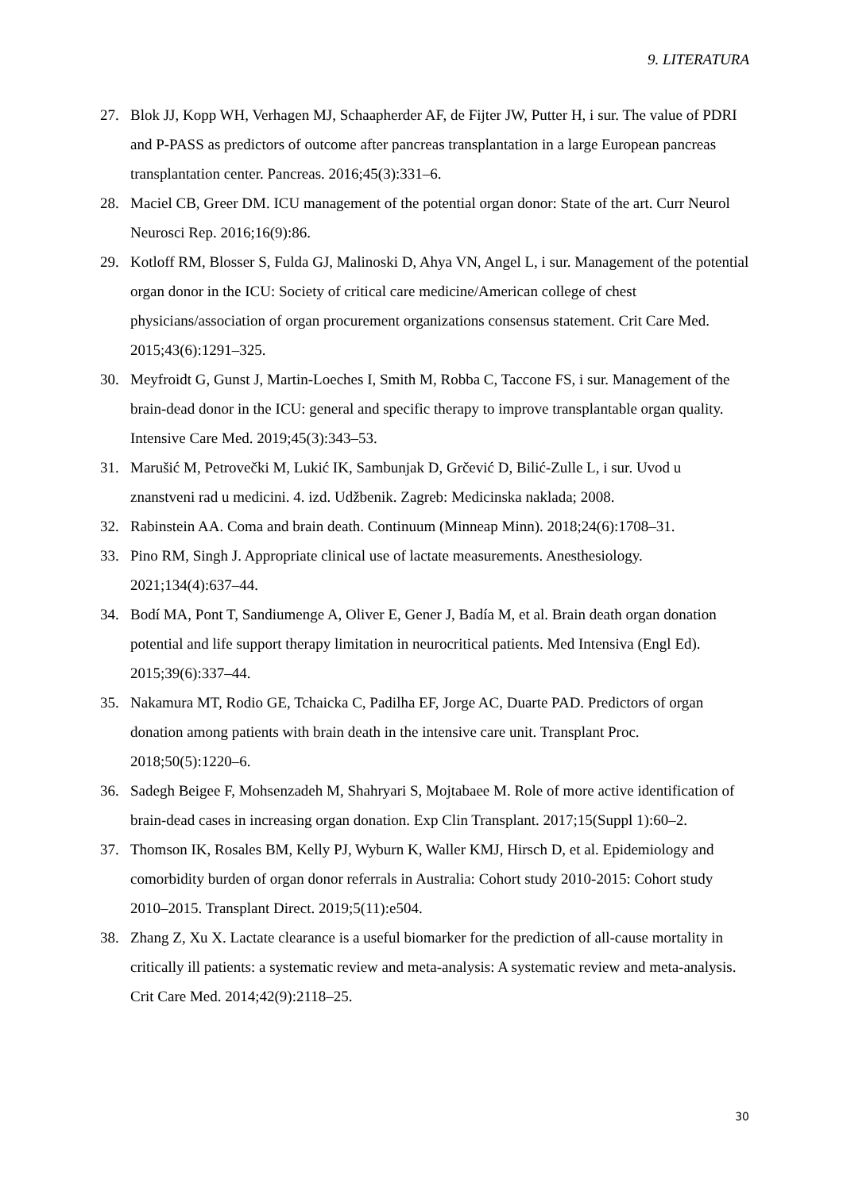9. LITERATURA
27. Blok JJ, Kopp WH, Verhagen MJ, Schaapherder AF, de Fijter JW, Putter H, i sur. The value of PDRI and P-PASS as predictors of outcome after pancreas transplantation in a large European pancreas transplantation center. Pancreas. 2016;45(3):331–6.
28. Maciel CB, Greer DM. ICU management of the potential organ donor: State of the art. Curr Neurol Neurosci Rep. 2016;16(9):86.
29. Kotloff RM, Blosser S, Fulda GJ, Malinoski D, Ahya VN, Angel L, i sur. Management of the potential organ donor in the ICU: Society of critical care medicine/American college of chest physicians/association of organ procurement organizations consensus statement. Crit Care Med. 2015;43(6):1291–325.
30. Meyfroidt G, Gunst J, Martin-Loeches I, Smith M, Robba C, Taccone FS, i sur. Management of the brain-dead donor in the ICU: general and specific therapy to improve transplantable organ quality. Intensive Care Med. 2019;45(3):343–53.
31. Marušić M, Petrovečki M, Lukić IK, Sambunjak D, Grčević D, Bilić-Zulle L, i sur. Uvod u znanstveni rad u medicini. 4. izd. Udžbenik. Zagreb: Medicinska naklada; 2008.
32. Rabinstein AA. Coma and brain death. Continuum (Minneap Minn). 2018;24(6):1708–31.
33. Pino RM, Singh J. Appropriate clinical use of lactate measurements. Anesthesiology. 2021;134(4):637–44.
34. Bodí MA, Pont T, Sandiumenge A, Oliver E, Gener J, Badía M, et al. Brain death organ donation potential and life support therapy limitation in neurocritical patients. Med Intensiva (Engl Ed). 2015;39(6):337–44.
35. Nakamura MT, Rodio GE, Tchaicka C, Padilha EF, Jorge AC, Duarte PAD. Predictors of organ donation among patients with brain death in the intensive care unit. Transplant Proc. 2018;50(5):1220–6.
36. Sadegh Beigee F, Mohsenzadeh M, Shahryari S, Mojtabaee M. Role of more active identification of brain-dead cases in increasing organ donation. Exp Clin Transplant. 2017;15(Suppl 1):60–2.
37. Thomson IK, Rosales BM, Kelly PJ, Wyburn K, Waller KMJ, Hirsch D, et al. Epidemiology and comorbidity burden of organ donor referrals in Australia: Cohort study 2010-2015: Cohort study 2010–2015. Transplant Direct. 2019;5(11):e504.
38. Zhang Z, Xu X. Lactate clearance is a useful biomarker for the prediction of all-cause mortality in critically ill patients: a systematic review and meta-analysis: A systematic review and meta-analysis. Crit Care Med. 2014;42(9):2118–25.
30